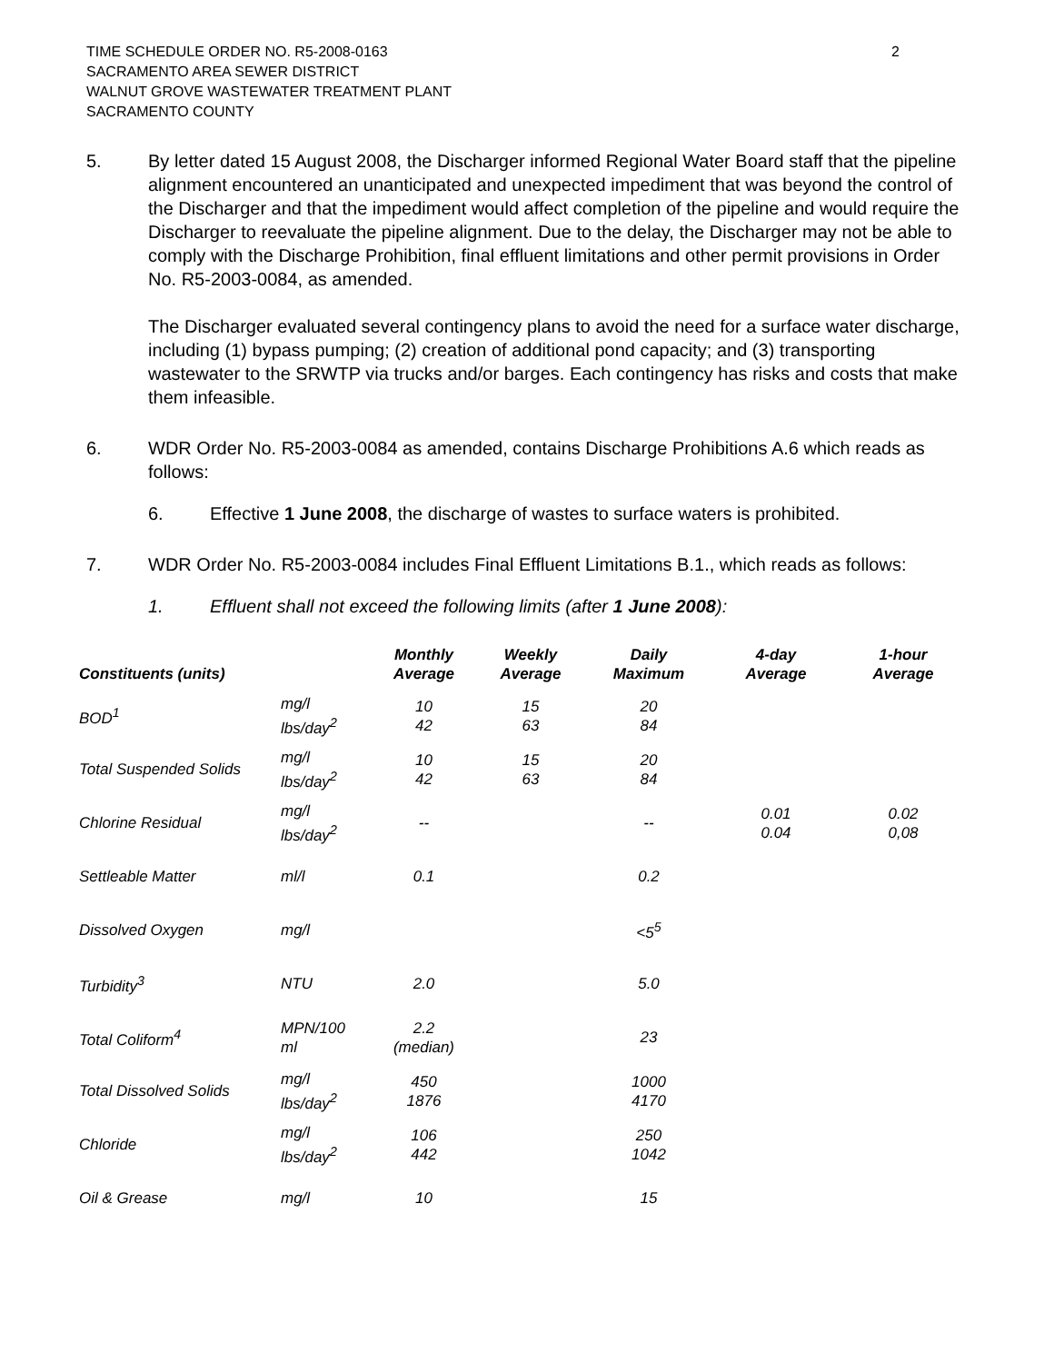TIME SCHEDULE ORDER NO. R5-2008-0163
SACRAMENTO AREA SEWER DISTRICT
WALNUT GROVE WASTEWATER TREATMENT PLANT
SACRAMENTO COUNTY
2
5. By letter dated 15 August 2008, the Discharger informed Regional Water Board staff that the pipeline alignment encountered an unanticipated and unexpected impediment that was beyond the control of the Discharger and that the impediment would affect completion of the pipeline and would require the Discharger to reevaluate the pipeline alignment. Due to the delay, the Discharger may not be able to comply with the Discharge Prohibition, final effluent limitations and other permit provisions in Order No. R5-2003-0084, as amended.
The Discharger evaluated several contingency plans to avoid the need for a surface water discharge, including (1) bypass pumping; (2) creation of additional pond capacity; and (3) transporting wastewater to the SRWTP via trucks and/or barges. Each contingency has risks and costs that make them infeasible.
6. WDR Order No. R5-2003-0084 as amended, contains Discharge Prohibitions A.6 which reads as follows:
6. Effective 1 June 2008, the discharge of wastes to surface waters is prohibited.
7. WDR Order No. R5-2003-0084 includes Final Effluent Limitations B.1., which reads as follows:
1. Effluent shall not exceed the following limits (after 1 June 2008):
| Constituents (units) | | Monthly Average | Weekly Average | Daily Maximum | 4-day Average | 1-hour Average |
| --- | --- | --- | --- | --- | --- | --- |
| BOD<sup>1</sup> | mg/l lbs/day<sup>2</sup> | 10 42 | 15 63 | 20 84 | | |
| Total Suspended Solids | mg/l lbs/day<sup>2</sup> | 10 42 | 15 63 | 20 84 | | |
| Chlorine Residual | mg/l lbs/day<sup>2</sup> | -- | | -- | 0.01 0.04 | 0.02 0,08 |
| Settleable Matter | ml/l | 0.1 | | 0.2 | | |
| Dissolved Oxygen | mg/l | | | <5<sup>5</sup> | | |
| Turbidity<sup>3</sup> | NTU | 2.0 | | 5.0 | | |
| Total Coliform<sup>4</sup> | MPN/100 ml | 2.2 (median) | | 23 | | |
| Total Dissolved Solids | mg/l lbs/day<sup>2</sup> | 450 1876 | | 1000 4170 | | |
| Chloride | mg/l lbs/day<sup>2</sup> | 106 442 | | 250 1042 | | |
| Oil & Grease | mg/l | 10 | | 15 | | |